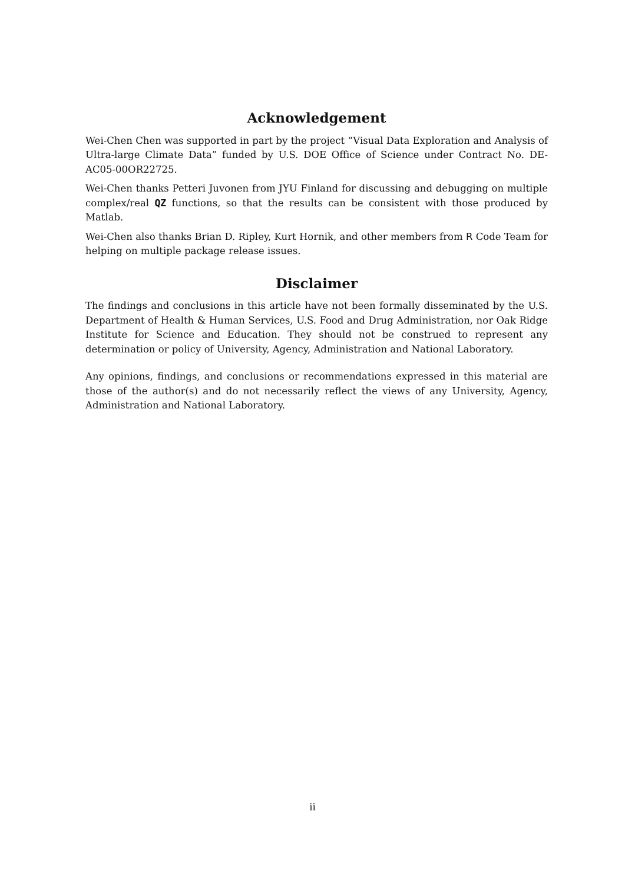Acknowledgement
Wei-Chen Chen was supported in part by the project “Visual Data Exploration and Analysis of Ultra-large Climate Data” funded by U.S. DOE Office of Science under Contract No. DE-AC05-00OR22725.
Wei-Chen thanks Petteri Juvonen from JYU Finland for discussing and debugging on multiple complex/real QZ functions, so that the results can be consistent with those produced by Matlab.
Wei-Chen also thanks Brian D. Ripley, Kurt Hornik, and other members from R Code Team for helping on multiple package release issues.
Disclaimer
The findings and conclusions in this article have not been formally disseminated by the U.S. Department of Health & Human Services, U.S. Food and Drug Administration, nor Oak Ridge Institute for Science and Education. They should not be construed to represent any determination or policy of University, Agency, Administration and National Laboratory.
Any opinions, findings, and conclusions or recommendations expressed in this material are those of the author(s) and do not necessarily reflect the views of any University, Agency, Administration and National Laboratory.
ii